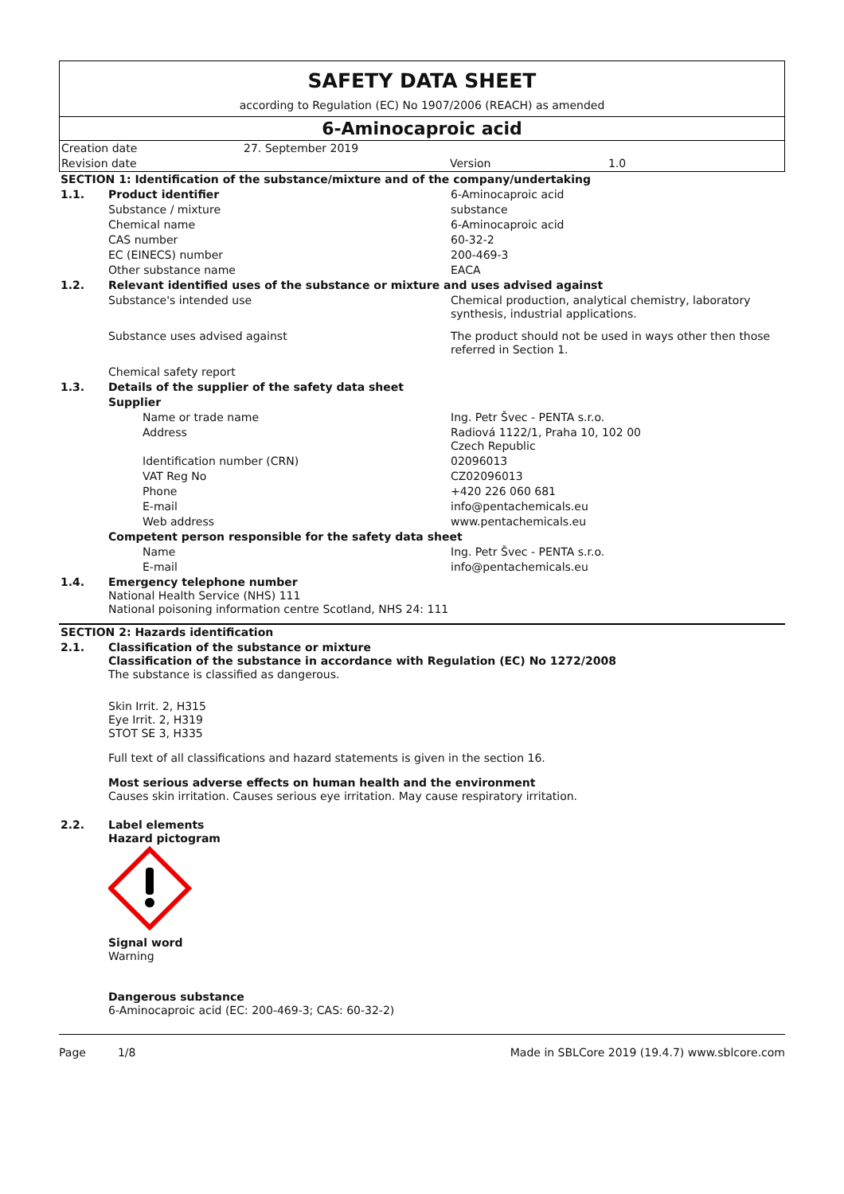SAFETY DATA SHEET
according to Regulation (EC) No 1907/2006 (REACH) as amended
6-Aminocaproic acid
| Creation date | 27. September 2019 | | |
| Revision date | | Version | 1.0 |
| SECTION 1: Identification of the substance/mixture and of the company/undertaking | | |
| 1.1. | Product identifier | 6-Aminocaproic acid |
| | Substance / mixture | substance |
| | Chemical name | 6-Aminocaproic acid |
| | CAS number | 60-32-2 |
| | EC (EINECS) number | 200-469-3 |
| | Other substance name | EACA |
| 1.2. | Relevant identified uses of the substance or mixture and uses advised against | |
| | Substance's intended use | Chemical production, analytical chemistry, laboratory synthesis, industrial applications. |
| | Substance uses advised against | The product should not be used in ways other then those referred in Section 1. |
| | Chemical safety report | |
| 1.3. | Details of the supplier of the safety data sheet | |
| | Supplier | |
| | Name or trade name | Ing. Petr Švec - PENTA s.r.o. |
| | Address | Radiová 1122/1, Praha 10, 102 00 Czech Republic |
| | Identification number (CRN) | 02096013 |
| | VAT Reg No | CZ02096013 |
| | Phone | +420 226 060 681 |
| | E-mail | info@pentachemicals.eu |
| | Web address | www.pentachemicals.eu |
| | Competent person responsible for the safety data sheet | |
| | Name | Ing. Petr Švec - PENTA s.r.o. |
| | E-mail | info@pentachemicals.eu |
| 1.4. | Emergency telephone number National Health Service (NHS) 111 National poisoning information centre Scotland, NHS 24: 111 | |
| SECTION 2: Hazards identification | |
| 2.1. | Classification of the substance or mixture Classification of the substance in accordance with Regulation (EC) No 1272/2008 The substance is classified as dangerous. Skin Irrit. 2, H315 Eye Irrit. 2, H319 STOT SE 3, H335 Full text of all classifications and hazard statements is given in the section 16. Most serious adverse effects on human health and the environment Causes skin irritation. Causes serious eye irritation. May cause respiratory irritation. |
| 2.2. | Label elements Hazard pictogram Signal word Warning Dangerous substance 6-Aminocaproic acid (EC: 200-469-3; CAS: 60-32-2) |
Page 1/8 Made in SBLCore 2019 (19.4.7) www.sblcore.com